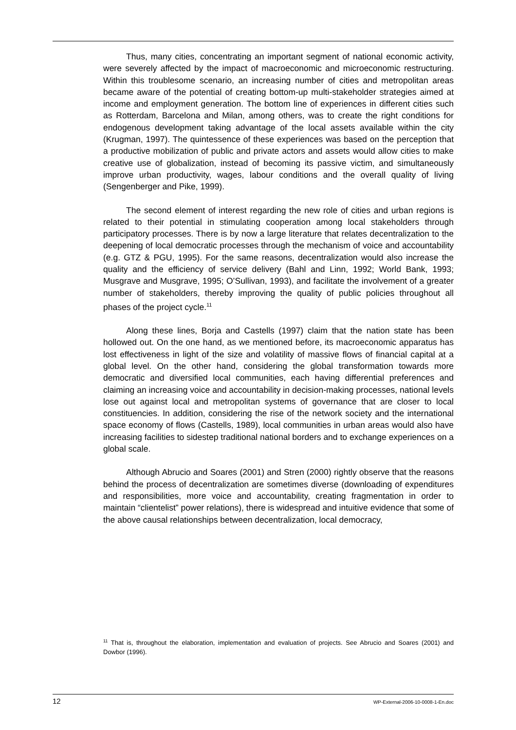Thus, many cities, concentrating an important segment of national economic activity, were severely affected by the impact of macroeconomic and microeconomic restructuring. Within this troublesome scenario, an increasing number of cities and metropolitan areas became aware of the potential of creating bottom-up multi-stakeholder strategies aimed at income and employment generation. The bottom line of experiences in different cities such as Rotterdam, Barcelona and Milan, among others, was to create the right conditions for endogenous development taking advantage of the local assets available within the city (Krugman, 1997). The quintessence of these experiences was based on the perception that a productive mobilization of public and private actors and assets would allow cities to make creative use of globalization, instead of becoming its passive victim, and simultaneously improve urban productivity, wages, labour conditions and the overall quality of living (Sengenberger and Pike, 1999).
The second element of interest regarding the new role of cities and urban regions is related to their potential in stimulating cooperation among local stakeholders through participatory processes. There is by now a large literature that relates decentralization to the deepening of local democratic processes through the mechanism of voice and accountability (e.g. GTZ & PGU, 1995). For the same reasons, decentralization would also increase the quality and the efficiency of service delivery (Bahl and Linn, 1992; World Bank, 1993; Musgrave and Musgrave, 1995; O’Sullivan, 1993), and facilitate the involvement of a greater number of stakeholders, thereby improving the quality of public policies throughout all phases of the project cycle.<sup>11</sup>
Along these lines, Borja and Castells (1997) claim that the nation state has been hollowed out. On the one hand, as we mentioned before, its macroeconomic apparatus has lost effectiveness in light of the size and volatility of massive flows of financial capital at a global level. On the other hand, considering the global transformation towards more democratic and diversified local communities, each having differential preferences and claiming an increasing voice and accountability in decision-making processes, national levels lose out against local and metropolitan systems of governance that are closer to local constituencies. In addition, considering the rise of the network society and the international space economy of flows (Castells, 1989), local communities in urban areas would also have increasing facilities to sidestep traditional national borders and to exchange experiences on a global scale.
Although Abrucio and Soares (2001) and Stren (2000) rightly observe that the reasons behind the process of decentralization are sometimes diverse (downloading of expenditures and responsibilities, more voice and accountability, creating fragmentation in order to maintain “clientelist” power relations), there is widespread and intuitive evidence that some of the above causal relationships between decentralization, local democracy,
<sup>11</sup> That is, throughout the elaboration, implementation and evaluation of projects. See Abrucio and Soares (2001) and Dowbor (1996).
12 WP-External-2006-10-0008-1-En.doc